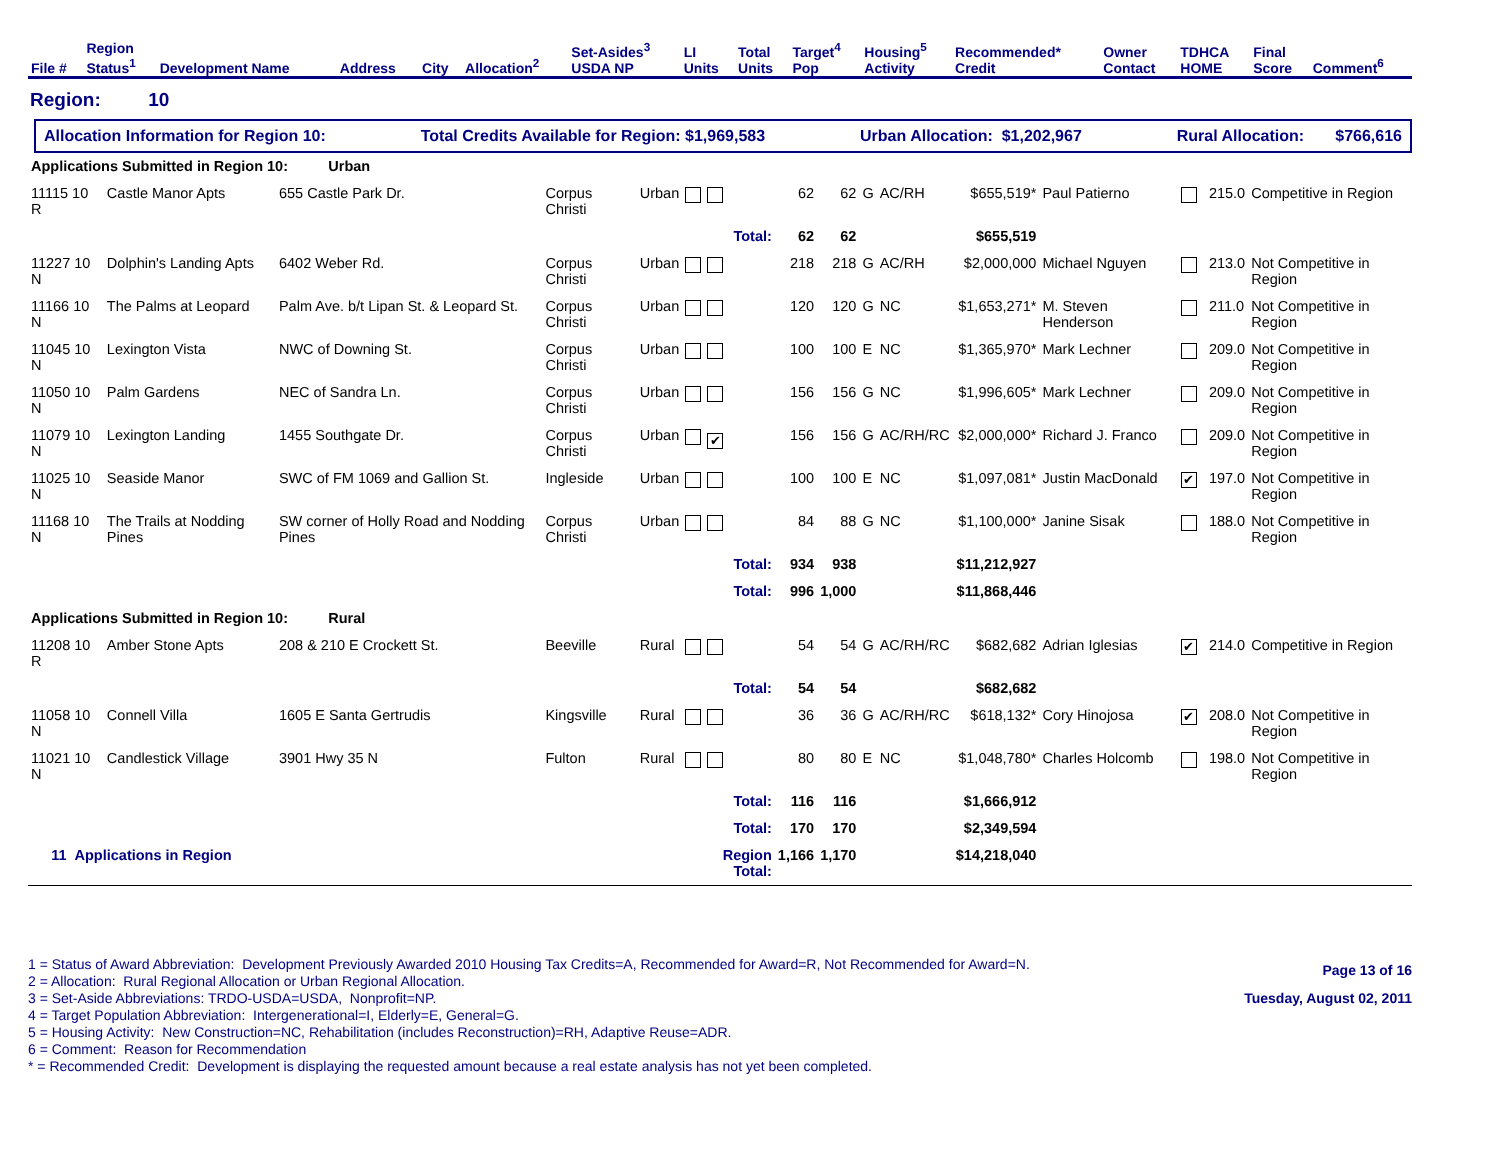| File # | Region Status<sup>1</sup> | Development Name | Address | City | Allocation<sup>2</sup> | Set-Asides<sup>3</sup> USDA NP | LI Units | Total Units | Target<sup>4</sup> Pop | Housing<sup>5</sup> Activity | Recommended* Credit | Owner Contact | TDHCA HOME | Final Score | Comment<sup>6</sup> |
| --- | --- | --- | --- | --- | --- | --- | --- | --- | --- | --- | --- | --- | --- | --- | --- |
Region: 10
Allocation Information for Region 10: Total Credits Available for Region: $1,969,583 Urban Allocation: $1,202,967 Rural Allocation: $766,616
| Applications Submitted in Region 10: Urban | | | | | | | | | | | | | | |
| 11115 10 R | Castle Manor Apts | 655 Castle Park Dr. | Corpus Christi | Urban | | 62 | 62 | G | AC/RH | $655,519* | Paul Patierno | | 215.0 | Competitive in Region |
| | | | | | Total: | 62 | 62 | | | $655,519 | | | | |
| 11227 10 N | Dolphin's Landing Apts | 6402 Weber Rd. | Corpus Christi | Urban | | 218 | 218 | G | AC/RH | $2,000,000 | Michael Nguyen | | 213.0 | Not Competitive in Region |
| 11166 10 N | The Palms at Leopard | Palm Ave. b/t Lipan St. & Leopard St. | Corpus Christi | Urban | | 120 | 120 | G | NC | $1,653,271* | M. Steven Henderson | | 211.0 | Not Competitive in Region |
| 11045 10 N | Lexington Vista | NWC of Downing St. | Corpus Christi | Urban | | 100 | 100 | E | NC | $1,365,970* | Mark Lechner | | 209.0 | Not Competitive in Region |
| 11050 10 N | Palm Gardens | NEC of Sandra Ln. | Corpus Christi | Urban | | 156 | 156 | G | NC | $1,996,605* | Mark Lechner | | 209.0 | Not Competitive in Region |
| 11079 10 N | Lexington Landing | 1455 Southgate Dr. | Corpus Christi | Urban | ✔ | 156 | 156 | G | AC/RH/RC | $2,000,000* | Richard J. Franco | | 209.0 | Not Competitive in Region |
| 11025 10 N | Seaside Manor | SWC of FM 1069 and Gallion St. | Ingleside | Urban | | 100 | 100 | E | NC | $1,097,081* | Justin MacDonald | ✔ | 197.0 | Not Competitive in Region |
| 11168 10 N | The Trails at Nodding Pines | SW corner of Holly Road and Nodding Pines | Corpus Christi | Urban | | 84 | 88 | G | NC | $1,100,000* | Janine Sisak | | 188.0 | Not Competitive in Region |
| | | | | | Total: | 934 | 938 | | | $11,212,927 | | | | |
| | | | | | Total: | 996 | 1,000 | | | $11,868,446 | | | | |
| Applications Submitted in Region 10: Rural | | | | | | | | | | | | | | |
| 11208 10 R | Amber Stone Apts | 208 & 210 E Crockett St. | Beeville | Rural | | 54 | 54 | G | AC/RH/RC | $682,682 | Adrian Iglesias | ✔ | 214.0 | Competitive in Region |
| | | | | | Total: | 54 | 54 | | | $682,682 | | | | |
| 11058 10 N | Connell Villa | 1605 E Santa Gertrudis | Kingsville | Rural | | 36 | 36 | G | AC/RH/RC | $618,132* | Cory Hinojosa | ✔ | 208.0 | Not Competitive in Region |
| 11021 10 N | Candlestick Village | 3901 Hwy 35 N | Fulton | Rural | | 80 | 80 | E | NC | $1,048,780* | Charles Holcomb | | 198.0 | Not Competitive in Region |
| | | | | | Total: | 116 | 116 | | | $1,666,912 | | | | |
| | | | | | Total: | 170 | 170 | | | $2,349,594 | | | | |
| 11 Applications in Region | | | | | Region Total: | 1,166 | 1,170 | | | $14,218,040 | | | | |
1 = Status of Award Abbreviation: Development Previously Awarded 2010 Housing Tax Credits=A, Recommended for Award=R, Not Recommended for Award=N.
2 = Allocation: Rural Regional Allocation or Urban Regional Allocation.
3 = Set-Aside Abbreviations: TRDO-USDA=USDA, Nonprofit=NP.
4 = Target Population Abbreviation: Intergenerational=I, Elderly=E, General=G.
5 = Housing Activity: New Construction=NC, Rehabilitation (includes Reconstruction)=RH, Adaptive Reuse=ADR.
6 = Comment: Reason for Recommendation
* = Recommended Credit: Development is displaying the requested amount because a real estate analysis has not yet been completed.
Page 13 of 16
Tuesday, August 02, 2011